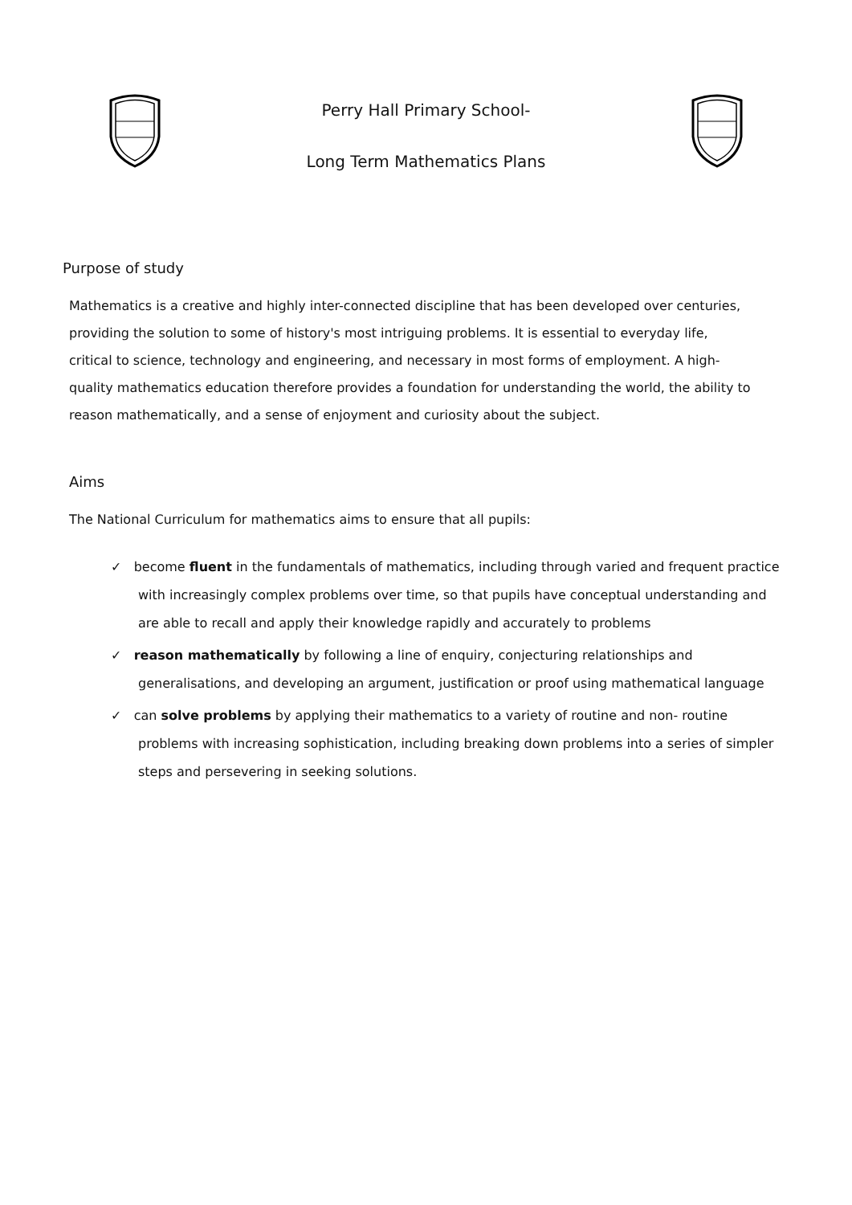Perry Hall Primary School-
Long Term Mathematics Plans
Purpose of study
Mathematics is a creative and highly inter-connected discipline that has been developed over centuries, providing the solution to some of history's most intriguing problems. It is essential to everyday life, critical to science, technology and engineering, and necessary in most forms of employment. A high-quality mathematics education therefore provides a foundation for understanding the world, the ability to reason mathematically, and a sense of enjoyment and curiosity about the subject.
Aims
The National Curriculum for mathematics aims to ensure that all pupils:
✓ become fluent in the fundamentals of mathematics, including through varied and frequent practice with increasingly complex problems over time, so that pupils have conceptual understanding and are able to recall and apply their knowledge rapidly and accurately to problems
✓ reason mathematically by following a line of enquiry, conjecturing relationships and generalisations, and developing an argument, justification or proof using mathematical language
✓ can solve problems by applying their mathematics to a variety of routine and non- routine problems with increasing sophistication, including breaking down problems into a series of simpler steps and persevering in seeking solutions.